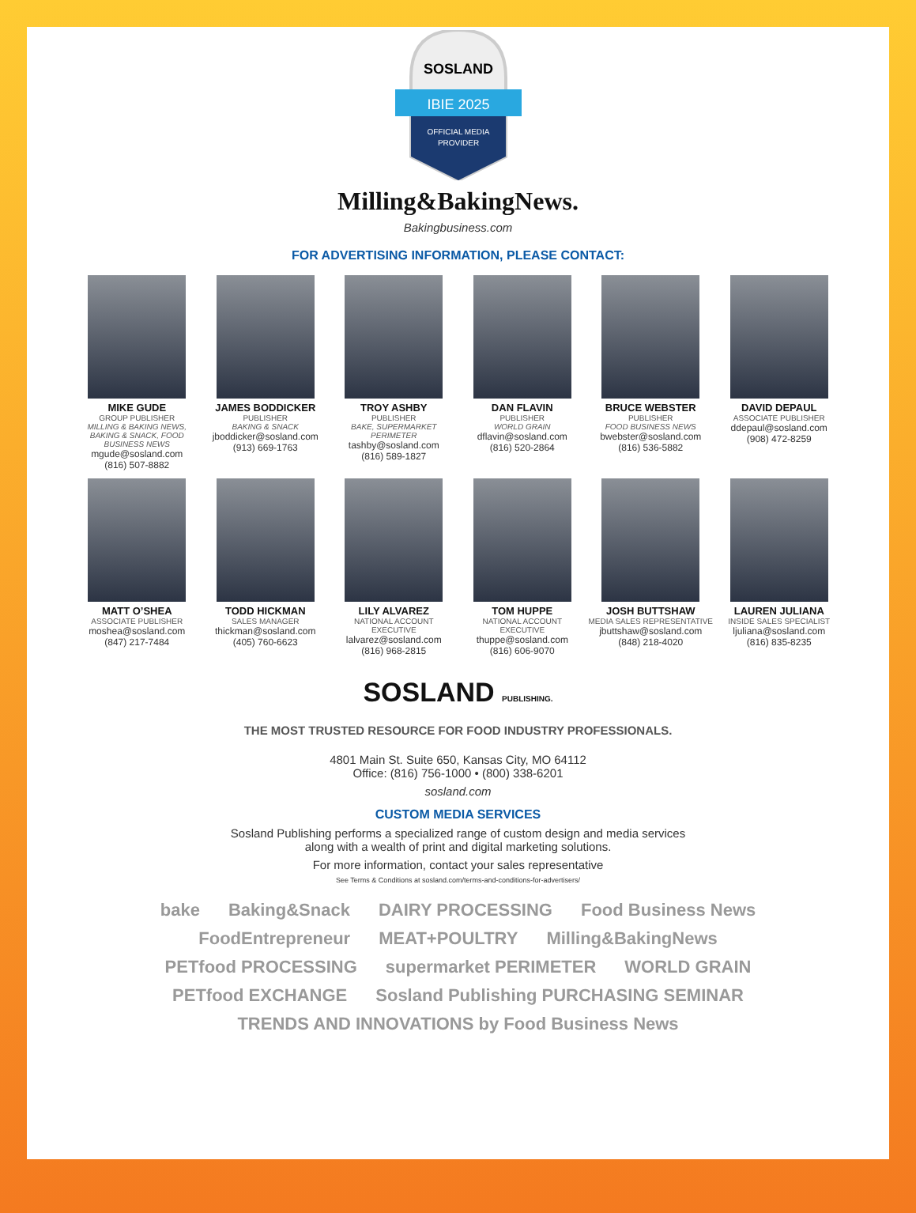SOSLAND
IBIE 2025
OFFICIAL MEDIA
PROVIDER
Milling&BakingNews.
Bakingbusiness.com
FOR ADVERTISING INFORMATION, PLEASE CONTACT:
MIKE GUDE
GROUP PUBLISHER
MILLING & BAKING NEWS, BAKING & SNACK, FOOD BUSINESS NEWS
mgude@sosland.com
(816) 507-8882
JAMES BODDICKER
PUBLISHER
BAKING & SNACK
jboddicker@sosland.com
(913) 669-1763
TROY ASHBY
PUBLISHER
BAKE, SUPERMARKET PERIMETER
tashby@sosland.com
(816) 589-1827
DAN FLAVIN
PUBLISHER
WORLD GRAIN
dflavin@sosland.com
(816) 520-2864
BRUCE WEBSTER
PUBLISHER
FOOD BUSINESS NEWS
bwebster@sosland.com
(816) 536-5882
DAVID DEPAUL
ASSOCIATE PUBLISHER
ddepaul@sosland.com
(908) 472-8259
MATT O’SHEA
ASSOCIATE PUBLISHER
moshea@sosland.com
(847) 217-7484
TODD HICKMAN
SALES MANAGER
thickman@sosland.com
(405) 760-6623
LILY ALVAREZ
NATIONAL ACCOUNT EXECUTIVE
lalvarez@sosland.com
(816) 968-2815
TOM HUPPE
NATIONAL ACCOUNT EXECUTIVE
thuppe@sosland.com
(816) 606-9070
JOSH BUTTSHAW
MEDIA SALES REPRESENTATIVE
jbuttshaw@sosland.com
(848) 218-4020
LAUREN JULIANA
INSIDE SALES SPECIALIST
ljuliana@sosland.com
(816) 835-8235
SOSLAND PUBLISHING.
THE MOST TRUSTED RESOURCE FOR FOOD INDUSTRY PROFESSIONALS.
4801 Main St. Suite 650, Kansas City, MO 64112
Office: (816) 756-1000 • (800) 338-6201
sosland.com
CUSTOM MEDIA SERVICES
Sosland Publishing performs a specialized range of custom design and media services
along with a wealth of print and digital marketing solutions.
For more information, contact your sales representative
See Terms & Conditions at sosland.com/terms-and-conditions-for-advertisers/
bake Baking&Snack DAIRY PROCESSING Food Business News FoodEntrepreneur MEAT+POULTRY Milling&BakingNews PETfood PROCESSING supermarket PERIMETER WORLD GRAIN PETfood EXCHANGE Sosland Publishing PURCHASING SEMINAR TRENDS AND INNOVATIONS by Food Business News